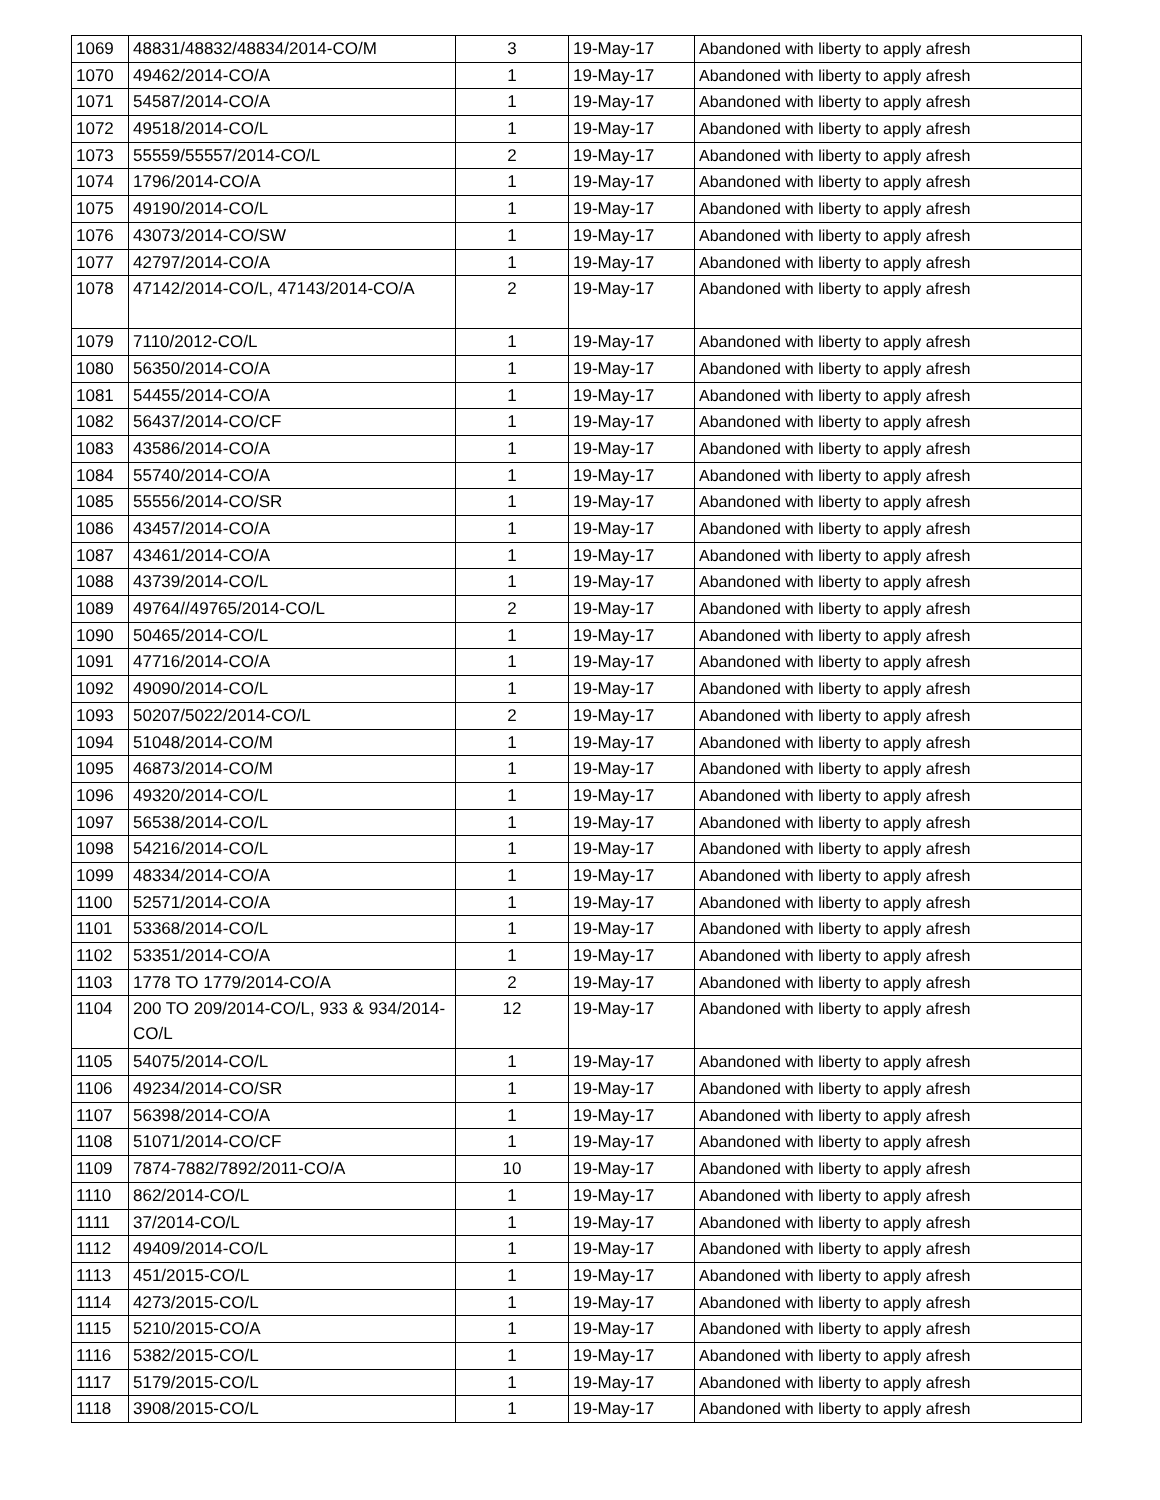| 1069 | 48831/48832/48834/2014-CO/M | 3 | 19-May-17 | Abandoned with liberty to apply afresh |
| 1070 | 49462/2014-CO/A | 1 | 19-May-17 | Abandoned with liberty to apply afresh |
| 1071 | 54587/2014-CO/A | 1 | 19-May-17 | Abandoned with liberty to apply afresh |
| 1072 | 49518/2014-CO/L | 1 | 19-May-17 | Abandoned with liberty to apply afresh |
| 1073 | 55559/55557/2014-CO/L | 2 | 19-May-17 | Abandoned with liberty to apply afresh |
| 1074 | 1796/2014-CO/A | 1 | 19-May-17 | Abandoned with liberty to apply afresh |
| 1075 | 49190/2014-CO/L | 1 | 19-May-17 | Abandoned with liberty to apply afresh |
| 1076 | 43073/2014-CO/SW | 1 | 19-May-17 | Abandoned with liberty to apply afresh |
| 1077 | 42797/2014-CO/A | 1 | 19-May-17 | Abandoned with liberty to apply afresh |
| 1078 | 47142/2014-CO/L, 47143/2014-CO/A | 2 | 19-May-17 | Abandoned with liberty to apply afresh |
| 1079 | 7110/2012-CO/L | 1 | 19-May-17 | Abandoned with liberty to apply afresh |
| 1080 | 56350/2014-CO/A | 1 | 19-May-17 | Abandoned with liberty to apply afresh |
| 1081 | 54455/2014-CO/A | 1 | 19-May-17 | Abandoned with liberty to apply afresh |
| 1082 | 56437/2014-CO/CF | 1 | 19-May-17 | Abandoned with liberty to apply afresh |
| 1083 | 43586/2014-CO/A | 1 | 19-May-17 | Abandoned with liberty to apply afresh |
| 1084 | 55740/2014-CO/A | 1 | 19-May-17 | Abandoned with liberty to apply afresh |
| 1085 | 55556/2014-CO/SR | 1 | 19-May-17 | Abandoned with liberty to apply afresh |
| 1086 | 43457/2014-CO/A | 1 | 19-May-17 | Abandoned with liberty to apply afresh |
| 1087 | 43461/2014-CO/A | 1 | 19-May-17 | Abandoned with liberty to apply afresh |
| 1088 | 43739/2014-CO/L | 1 | 19-May-17 | Abandoned with liberty to apply afresh |
| 1089 | 49764//49765/2014-CO/L | 2 | 19-May-17 | Abandoned with liberty to apply afresh |
| 1090 | 50465/2014-CO/L | 1 | 19-May-17 | Abandoned with liberty to apply afresh |
| 1091 | 47716/2014-CO/A | 1 | 19-May-17 | Abandoned with liberty to apply afresh |
| 1092 | 49090/2014-CO/L | 1 | 19-May-17 | Abandoned with liberty to apply afresh |
| 1093 | 50207/5022/2014-CO/L | 2 | 19-May-17 | Abandoned with liberty to apply afresh |
| 1094 | 51048/2014-CO/M | 1 | 19-May-17 | Abandoned with liberty to apply afresh |
| 1095 | 46873/2014-CO/M | 1 | 19-May-17 | Abandoned with liberty to apply afresh |
| 1096 | 49320/2014-CO/L | 1 | 19-May-17 | Abandoned with liberty to apply afresh |
| 1097 | 56538/2014-CO/L | 1 | 19-May-17 | Abandoned with liberty to apply afresh |
| 1098 | 54216/2014-CO/L | 1 | 19-May-17 | Abandoned with liberty to apply afresh |
| 1099 | 48334/2014-CO/A | 1 | 19-May-17 | Abandoned with liberty to apply afresh |
| 1100 | 52571/2014-CO/A | 1 | 19-May-17 | Abandoned with liberty to apply afresh |
| 1101 | 53368/2014-CO/L | 1 | 19-May-17 | Abandoned with liberty to apply afresh |
| 1102 | 53351/2014-CO/A | 1 | 19-May-17 | Abandoned with liberty to apply afresh |
| 1103 | 1778 TO 1779/2014-CO/A | 2 | 19-May-17 | Abandoned with liberty to apply afresh |
| 1104 | 200 TO 209/2014-CO/L, 933 & 934/2014-CO/L | 12 | 19-May-17 | Abandoned with liberty to apply afresh |
| 1105 | 54075/2014-CO/L | 1 | 19-May-17 | Abandoned with liberty to apply afresh |
| 1106 | 49234/2014-CO/SR | 1 | 19-May-17 | Abandoned with liberty to apply afresh |
| 1107 | 56398/2014-CO/A | 1 | 19-May-17 | Abandoned with liberty to apply afresh |
| 1108 | 51071/2014-CO/CF | 1 | 19-May-17 | Abandoned with liberty to apply afresh |
| 1109 | 7874-7882/7892/2011-CO/A | 10 | 19-May-17 | Abandoned with liberty to apply afresh |
| 1110 | 862/2014-CO/L | 1 | 19-May-17 | Abandoned with liberty to apply afresh |
| 1111 | 37/2014-CO/L | 1 | 19-May-17 | Abandoned with liberty to apply afresh |
| 1112 | 49409/2014-CO/L | 1 | 19-May-17 | Abandoned with liberty to apply afresh |
| 1113 | 451/2015-CO/L | 1 | 19-May-17 | Abandoned with liberty to apply afresh |
| 1114 | 4273/2015-CO/L | 1 | 19-May-17 | Abandoned with liberty to apply afresh |
| 1115 | 5210/2015-CO/A | 1 | 19-May-17 | Abandoned with liberty to apply afresh |
| 1116 | 5382/2015-CO/L | 1 | 19-May-17 | Abandoned with liberty to apply afresh |
| 1117 | 5179/2015-CO/L | 1 | 19-May-17 | Abandoned with liberty to apply afresh |
| 1118 | 3908/2015-CO/L | 1 | 19-May-17 | Abandoned with liberty to apply afresh |